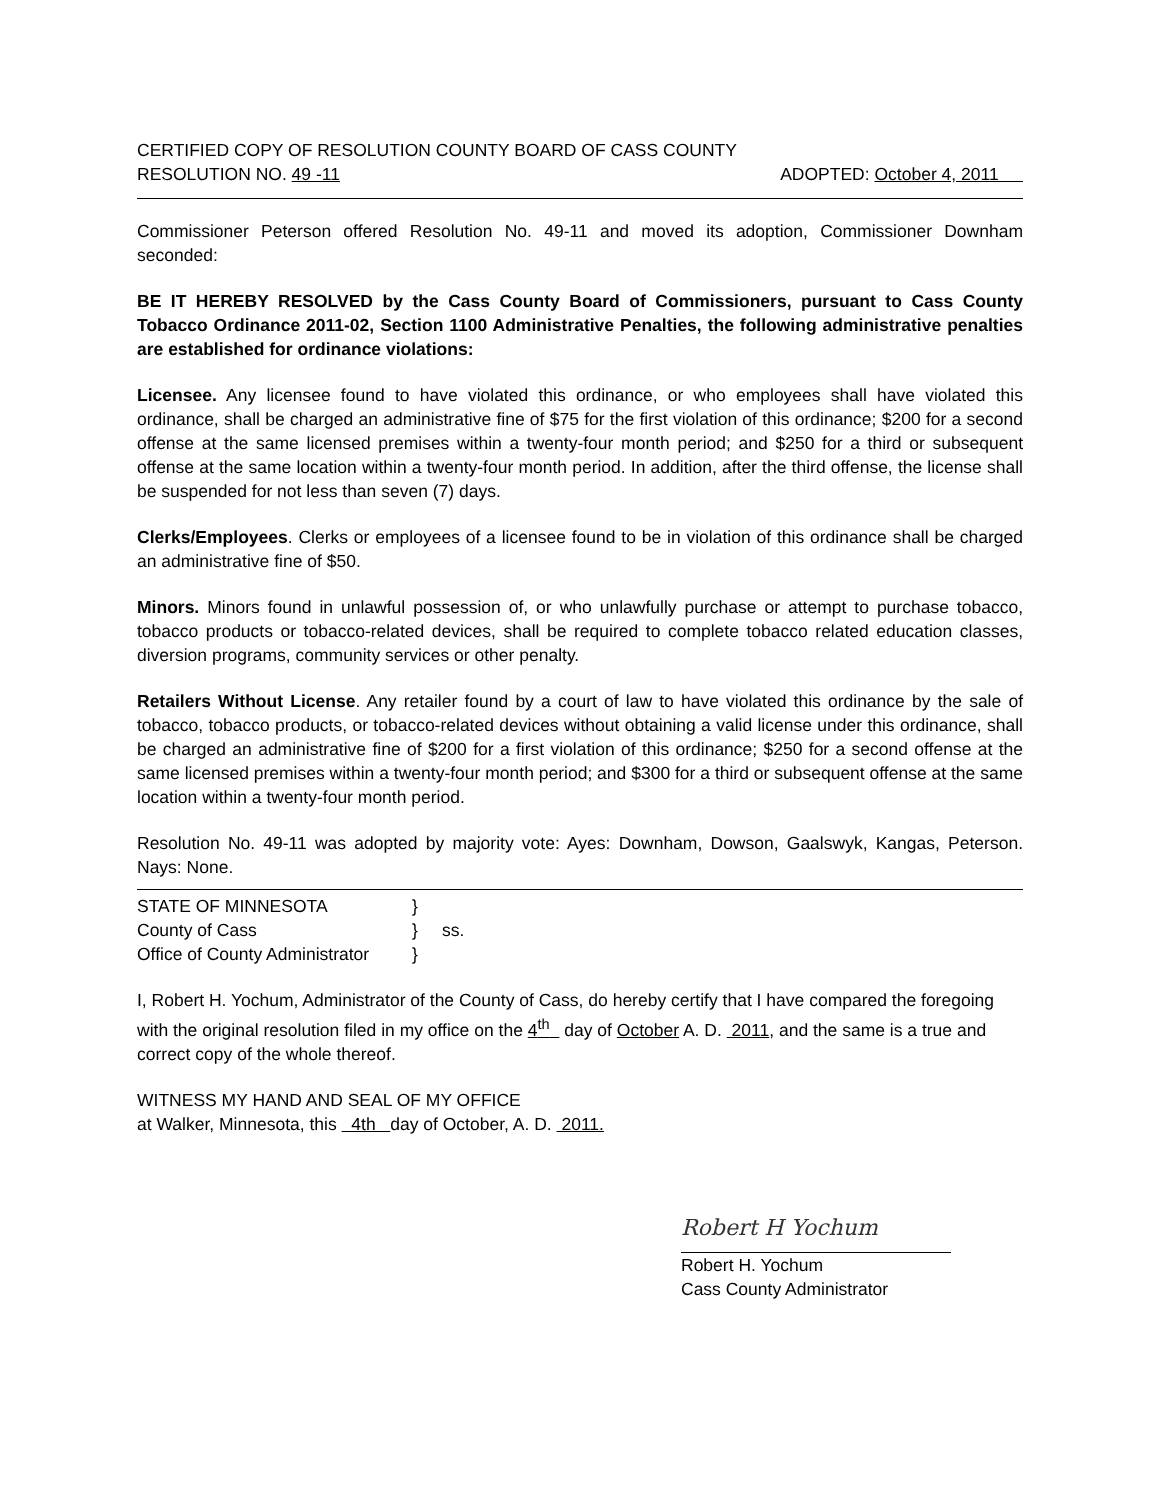CERTIFIED COPY OF RESOLUTION COUNTY BOARD OF CASS COUNTY
RESOLUTION NO. 49 -11 ADOPTED: October 4, 2011
Commissioner Peterson offered Resolution No. 49-11 and moved its adoption, Commissioner Downham seconded:
BE IT HEREBY RESOLVED by the Cass County Board of Commissioners, pursuant to Cass County Tobacco Ordinance 2011-02, Section 1100 Administrative Penalties, the following administrative penalties are established for ordinance violations:
Licensee. Any licensee found to have violated this ordinance, or who employees shall have violated this ordinance, shall be charged an administrative fine of $75 for the first violation of this ordinance; $200 for a second offense at the same licensed premises within a twenty-four month period; and $250 for a third or subsequent offense at the same location within a twenty-four month period. In addition, after the third offense, the license shall be suspended for not less than seven (7) days.
Clerks/Employees. Clerks or employees of a licensee found to be in violation of this ordinance shall be charged an administrative fine of $50.
Minors. Minors found in unlawful possession of, or who unlawfully purchase or attempt to purchase tobacco, tobacco products or tobacco-related devices, shall be required to complete tobacco related education classes, diversion programs, community services or other penalty.
Retailers Without License. Any retailer found by a court of law to have violated this ordinance by the sale of tobacco, tobacco products, or tobacco-related devices without obtaining a valid license under this ordinance, shall be charged an administrative fine of $200 for a first violation of this ordinance; $250 for a second offense at the same licensed premises within a twenty-four month period; and $300 for a third or subsequent offense at the same location within a twenty-four month period.
Resolution No. 49-11 was adopted by majority vote: Ayes: Downham, Dowson, Gaalswyk, Kangas, Peterson. Nays: None.
| STATE OF MINNESOTA | } | |
| County of Cass | } | ss. |
| Office of County Administrator | } | |
I, Robert H. Yochum, Administrator of the County of Cass, do hereby certify that I have compared the foregoing with the original resolution filed in my office on the 4<sup>th</sup> day of October A. D. 2011, and the same is a true and correct copy of the whole thereof.
WITNESS MY HAND AND SEAL OF MY OFFICE
at Walker, Minnesota, this 4th day of October, A. D. 2011.
Robert H Yochum
Robert H. Yochum
Cass County Administrator